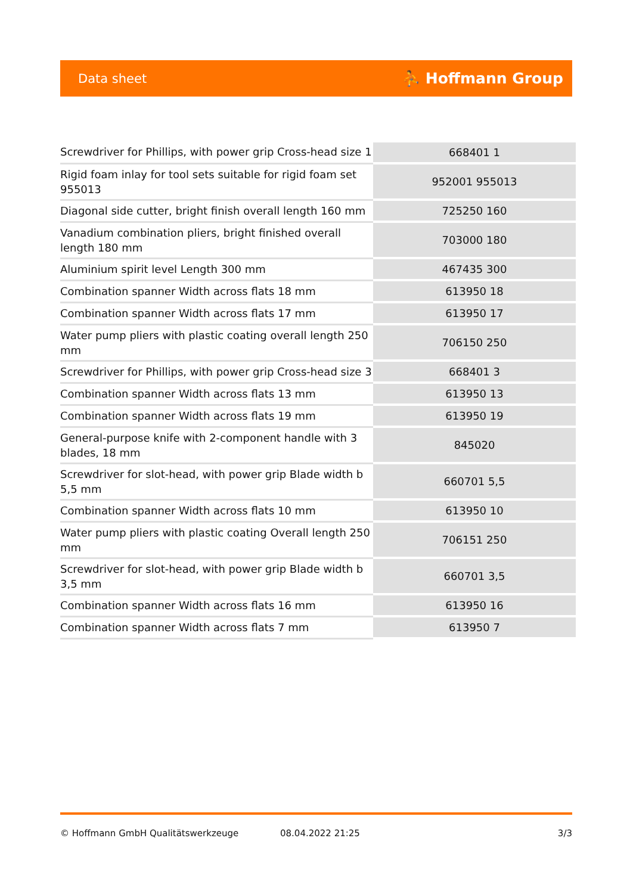Data sheet ⛹ Hoffmann Group
| Screwdriver for Phillips, with power grip Cross-head size 1 | 668401 1 |
| Rigid foam inlay for tool sets suitable for rigid foam set 955013 | 952001 955013 |
| Diagonal side cutter, bright finish overall length 160 mm | 725250 160 |
| Vanadium combination pliers, bright finished overall length 180 mm | 703000 180 |
| Aluminium spirit level Length 300 mm | 467435 300 |
| Combination spanner Width across flats 18 mm | 613950 18 |
| Combination spanner Width across flats 17 mm | 613950 17 |
| Water pump pliers with plastic coating overall length 250 mm | 706150 250 |
| Screwdriver for Phillips, with power grip Cross-head size 3 | 668401 3 |
| Combination spanner Width across flats 13 mm | 613950 13 |
| Combination spanner Width across flats 19 mm | 613950 19 |
| General-purpose knife with 2-component handle with 3 blades, 18 mm | 845020 |
| Screwdriver for slot-head, with power grip Blade width b 5,5 mm | 660701 5,5 |
| Combination spanner Width across flats 10 mm | 613950 10 |
| Water pump pliers with plastic coating Overall length 250 mm | 706151 250 |
| Screwdriver for slot-head, with power grip Blade width b 3,5 mm | 660701 3,5 |
| Combination spanner Width across flats 16 mm | 613950 16 |
| Combination spanner Width across flats 7 mm | 613950 7 |
© Hoffmann GmbH Qualitätswerkzeuge 08.04.2022 21:25 3/3